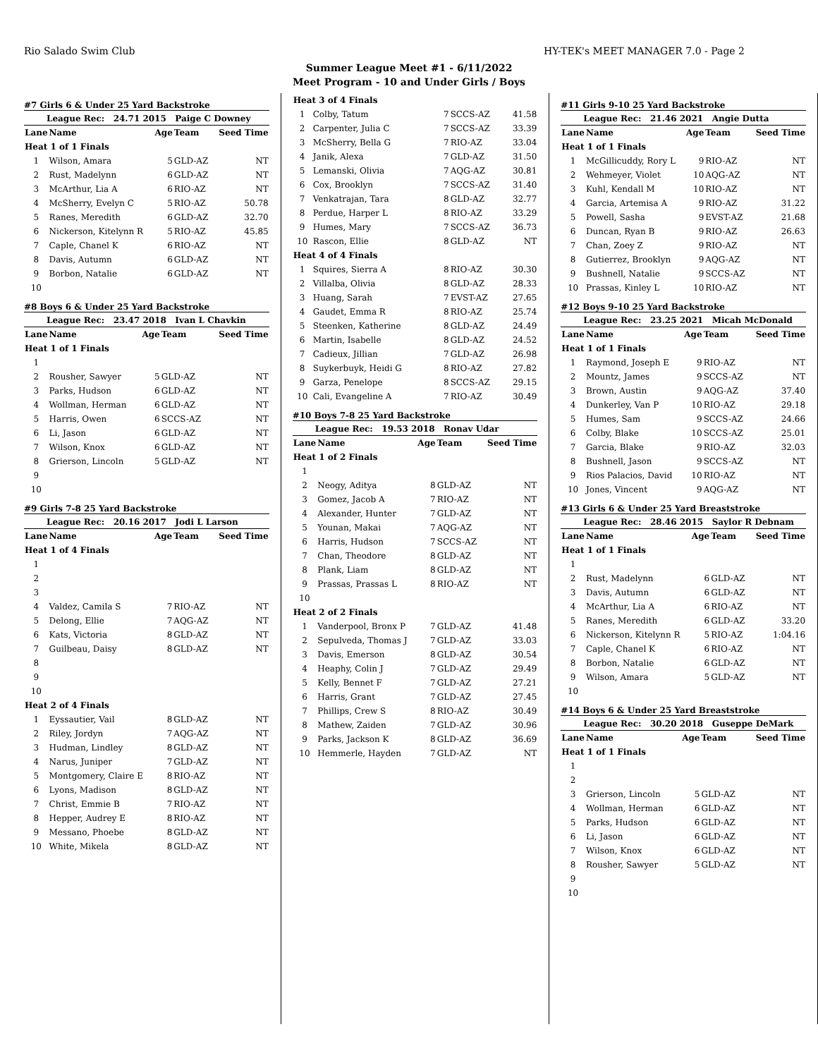Rio Salado Swim Club HY-TEK's MEET MANAGER 7.0 - Page 2
Summer League Meet #1 - 6/11/2022
Meet Program - 10 and Under Girls / Boys
#7 Girls 6 & Under 25 Yard Backstroke
League Rec: 24.71 2015 Paige C Downey
| Lane | Name | Age | Team | Seed Time |
| --- | --- | --- | --- | --- |
| Heat 1 of 1 Finals | | | | |
| 1 | Wilson, Amara | 5 | GLD-AZ | NT |
| 2 | Rust, Madelynn | 6 | GLD-AZ | NT |
| 3 | McArthur, Lia A | 6 | RIO-AZ | NT |
| 4 | McSherry, Evelyn C | 5 | RIO-AZ | 50.78 |
| 5 | Ranes, Meredith | 6 | GLD-AZ | 32.70 |
| 6 | Nickerson, Kitelynn R | 5 | RIO-AZ | 45.85 |
| 7 | Caple, Chanel K | 6 | RIO-AZ | NT |
| 8 | Davis, Autumn | 6 | GLD-AZ | NT |
| 9 | Borbon, Natalie | 6 | GLD-AZ | NT |
| 10 | | | | |
#8 Boys 6 & Under 25 Yard Backstroke
League Rec: 23.47 2018 Ivan L Chavkin
| Lane | Name | Age | Team | Seed Time |
| --- | --- | --- | --- | --- |
| Heat 1 of 1 Finals | | | | |
| 1 | | | | |
| 2 | Rousher, Sawyer | 5 | GLD-AZ | NT |
| 3 | Parks, Hudson | 6 | GLD-AZ | NT |
| 4 | Wollman, Herman | 6 | GLD-AZ | NT |
| 5 | Harris, Owen | 6 | SCCS-AZ | NT |
| 6 | Li, Jason | 6 | GLD-AZ | NT |
| 7 | Wilson, Knox | 6 | GLD-AZ | NT |
| 8 | Grierson, Lincoln | 5 | GLD-AZ | NT |
| 9 | | | | |
| 10 | | | | |
#9 Girls 7-8 25 Yard Backstroke
League Rec: 20.16 2017 Jodi L Larson
| Lane | Name | Age | Team | Seed Time |
| --- | --- | --- | --- | --- |
| Heat 1 of 4 Finals | | | | |
| 1 | | | | |
| 2 | | | | |
| 3 | | | | |
| 4 | Valdez, Camila S | 7 | RIO-AZ | NT |
| 5 | Delong, Ellie | 7 | AQG-AZ | NT |
| 6 | Kats, Victoria | 8 | GLD-AZ | NT |
| 7 | Guilbeau, Daisy | 8 | GLD-AZ | NT |
| 8 | | | | |
| 9 | | | | |
| 10 | | | | |
| Heat 2 of 4 Finals | | | | |
| 1 | Eyssautier, Vail | 8 | GLD-AZ | NT |
| 2 | Riley, Jordyn | 7 | AQG-AZ | NT |
| 3 | Hudman, Lindley | 8 | GLD-AZ | NT |
| 4 | Narus, Juniper | 7 | GLD-AZ | NT |
| 5 | Montgomery, Claire E | 8 | RIO-AZ | NT |
| 6 | Lyons, Madison | 8 | GLD-AZ | NT |
| 7 | Christ, Emmie B | 7 | RIO-AZ | NT |
| 8 | Hepper, Audrey E | 8 | RIO-AZ | NT |
| 9 | Messano, Phoebe | 8 | GLD-AZ | NT |
| 10 | White, Mikela | 8 | GLD-AZ | NT |
| Heat 3 of 4 Finals | | | | |
| 1 | Colby, Tatum | 7 | SCCS-AZ | 41.58 |
| 2 | Carpenter, Julia C | 7 | SCCS-AZ | 33.39 |
| 3 | McSherry, Bella G | 7 | RIO-AZ | 33.04 |
| 4 | Janik, Alexa | 7 | GLD-AZ | 31.50 |
| 5 | Lemanski, Olivia | 7 | AQG-AZ | 30.81 |
| 6 | Cox, Brooklyn | 7 | SCCS-AZ | 31.40 |
| 7 | Venkatrajan, Tara | 8 | GLD-AZ | 32.77 |
| 8 | Perdue, Harper L | 8 | RIO-AZ | 33.29 |
| 9 | Humes, Mary | 7 | SCCS-AZ | 36.73 |
| 10 | Rascon, Ellie | 8 | GLD-AZ | NT |
| Heat 4 of 4 Finals | | | | |
| 1 | Squires, Sierra A | 8 | RIO-AZ | 30.30 |
| 2 | Villalba, Olivia | 8 | GLD-AZ | 28.33 |
| 3 | Huang, Sarah | 7 | EVST-AZ | 27.65 |
| 4 | Gaudet, Emma R | 8 | RIO-AZ | 25.74 |
| 5 | Steenken, Katherine | 8 | GLD-AZ | 24.49 |
| 6 | Martin, Isabelle | 8 | GLD-AZ | 24.52 |
| 7 | Cadieux, Jillian | 7 | GLD-AZ | 26.98 |
| 8 | Suykerbuyk, Heidi G | 8 | RIO-AZ | 27.82 |
| 9 | Garza, Penelope | 8 | SCCS-AZ | 29.15 |
| 10 | Cali, Evangeline A | 7 | RIO-AZ | 30.49 |
#10 Boys 7-8 25 Yard Backstroke
League Rec: 19.53 2018 Ronav Udar
| Lane | Name | Age | Team | Seed Time |
| --- | --- | --- | --- | --- |
| Heat 1 of 2 Finals | | | | |
| 1 | | | | |
| 2 | Neogy, Aditya | 8 | GLD-AZ | NT |
| 3 | Gomez, Jacob A | 7 | RIO-AZ | NT |
| 4 | Alexander, Hunter | 7 | GLD-AZ | NT |
| 5 | Younan, Makai | 7 | AQG-AZ | NT |
| 6 | Harris, Hudson | 7 | SCCS-AZ | NT |
| 7 | Chan, Theodore | 8 | GLD-AZ | NT |
| 8 | Plank, Liam | 8 | GLD-AZ | NT |
| 9 | Prassas, Prassas L | 8 | RIO-AZ | NT |
| 10 | | | | |
| Heat 2 of 2 Finals | | | | |
| 1 | Vanderpool, Bronx P | 7 | GLD-AZ | 41.48 |
| 2 | Sepulveda, Thomas J | 7 | GLD-AZ | 33.03 |
| 3 | Davis, Emerson | 8 | GLD-AZ | 30.54 |
| 4 | Heaphy, Colin J | 7 | GLD-AZ | 29.49 |
| 5 | Kelly, Bennet F | 7 | GLD-AZ | 27.21 |
| 6 | Harris, Grant | 7 | GLD-AZ | 27.45 |
| 7 | Phillips, Crew S | 8 | RIO-AZ | 30.49 |
| 8 | Mathew, Zaiden | 7 | GLD-AZ | 30.96 |
| 9 | Parks, Jackson K | 8 | GLD-AZ | 36.69 |
| 10 | Hemmerle, Hayden | 7 | GLD-AZ | NT |
#11 Girls 9-10 25 Yard Backstroke
League Rec: 21.46 2021 Angie Dutta
| Lane | Name | Age | Team | Seed Time |
| --- | --- | --- | --- | --- |
| Heat 1 of 1 Finals | | | | |
| 1 | McGillicuddy, Rory L | 9 | RIO-AZ | NT |
| 2 | Wehmeyer, Violet | 10 | AQG-AZ | NT |
| 3 | Kuhl, Kendall M | 10 | RIO-AZ | NT |
| 4 | Garcia, Artemisa A | 9 | RIO-AZ | 31.22 |
| 5 | Powell, Sasha | 9 | EVST-AZ | 21.68 |
| 6 | Duncan, Ryan B | 9 | RIO-AZ | 26.63 |
| 7 | Chan, Zoey Z | 9 | RIO-AZ | NT |
| 8 | Gutierrez, Brooklyn | 9 | AQG-AZ | NT |
| 9 | Bushnell, Natalie | 9 | SCCS-AZ | NT |
| 10 | Prassas, Kinley L | 10 | RIO-AZ | NT |
#12 Boys 9-10 25 Yard Backstroke
League Rec: 23.25 2021 Micah McDonald
| Lane | Name | Age | Team | Seed Time |
| --- | --- | --- | --- | --- |
| Heat 1 of 1 Finals | | | | |
| 1 | Raymond, Joseph E | 9 | RIO-AZ | NT |
| 2 | Mountz, James | 9 | SCCS-AZ | NT |
| 3 | Brown, Austin | 9 | AQG-AZ | 37.40 |
| 4 | Dunkerley, Van P | 10 | RIO-AZ | 29.18 |
| 5 | Humes, Sam | 9 | SCCS-AZ | 24.66 |
| 6 | Colby, Blake | 10 | SCCS-AZ | 25.01 |
| 7 | Garcia, Blake | 9 | RIO-AZ | 32.03 |
| 8 | Bushnell, Jason | 9 | SCCS-AZ | NT |
| 9 | Rios Palacios, David | 10 | RIO-AZ | NT |
| 10 | Jones, Vincent | 9 | AQG-AZ | NT |
#13 Girls 6 & Under 25 Yard Breaststroke
League Rec: 28.46 2015 Saylor R Debnam
| Lane | Name | Age | Team | Seed Time |
| --- | --- | --- | --- | --- |
| Heat 1 of 1 Finals | | | | |
| 1 | | | | |
| 2 | Rust, Madelynn | 6 | GLD-AZ | NT |
| 3 | Davis, Autumn | 6 | GLD-AZ | NT |
| 4 | McArthur, Lia A | 6 | RIO-AZ | NT |
| 5 | Ranes, Meredith | 6 | GLD-AZ | 33.20 |
| 6 | Nickerson, Kitelynn R | 5 | RIO-AZ | 1:04.16 |
| 7 | Caple, Chanel K | 6 | RIO-AZ | NT |
| 8 | Borbon, Natalie | 6 | GLD-AZ | NT |
| 9 | Wilson, Amara | 5 | GLD-AZ | NT |
| 10 | | | | |
#14 Boys 6 & Under 25 Yard Breaststroke
League Rec: 30.20 2018 Guseppe DeMark
| Lane | Name | Age | Team | Seed Time |
| --- | --- | --- | --- | --- |
| Heat 1 of 1 Finals | | | | |
| 1 | | | | |
| 2 | | | | |
| 3 | Grierson, Lincoln | 5 | GLD-AZ | NT |
| 4 | Wollman, Herman | 6 | GLD-AZ | NT |
| 5 | Parks, Hudson | 6 | GLD-AZ | NT |
| 6 | Li, Jason | 6 | GLD-AZ | NT |
| 7 | Wilson, Knox | 6 | GLD-AZ | NT |
| 8 | Rousher, Sawyer | 5 | GLD-AZ | NT |
| 9 | | | | |
| 10 | | | | |